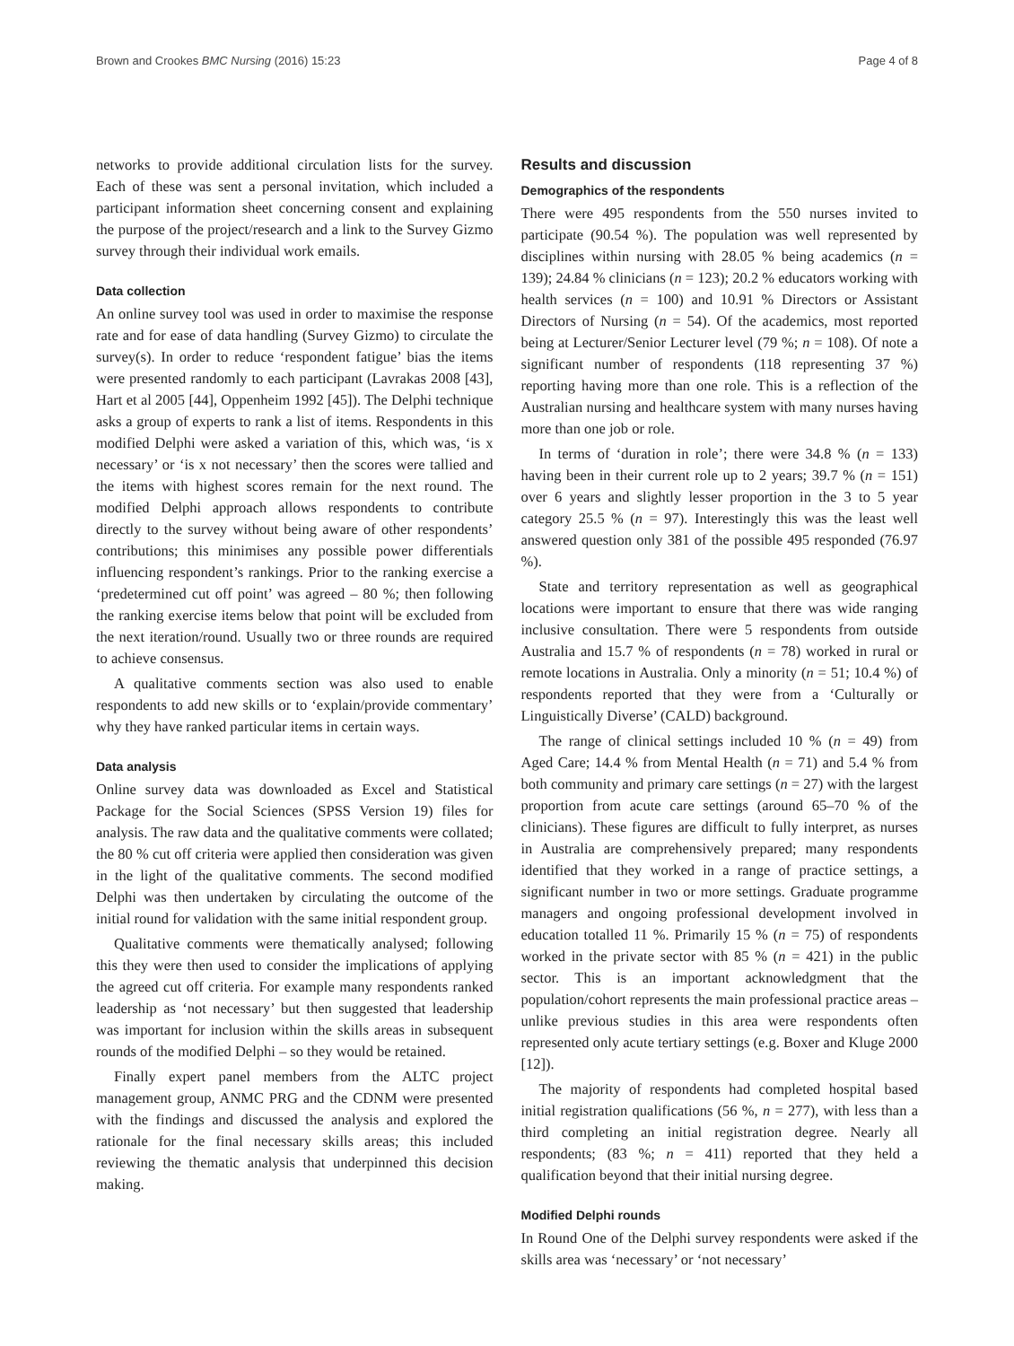Brown and Crookes BMC Nursing (2016) 15:23 Page 4 of 8
networks to provide additional circulation lists for the survey. Each of these was sent a personal invitation, which included a participant information sheet concerning consent and explaining the purpose of the project/research and a link to the Survey Gizmo survey through their individual work emails.
Data collection
An online survey tool was used in order to maximise the response rate and for ease of data handling (Survey Gizmo) to circulate the survey(s). In order to reduce ‘respondent fatigue’ bias the items were presented randomly to each participant (Lavrakas 2008 [43], Hart et al 2005 [44], Oppenheim 1992 [45]). The Delphi technique asks a group of experts to rank a list of items. Respondents in this modified Delphi were asked a variation of this, which was, ‘is x necessary’ or ‘is x not necessary’ then the scores were tallied and the items with highest scores remain for the next round. The modified Delphi approach allows respondents to contribute directly to the survey without being aware of other respondents’ contributions; this minimises any possible power differentials influencing respondent’s rankings. Prior to the ranking exercise a ‘predetermined cut off point’ was agreed – 80 %; then following the ranking exercise items below that point will be excluded from the next iteration/round. Usually two or three rounds are required to achieve consensus.
A qualitative comments section was also used to enable respondents to add new skills or to ‘explain/provide commentary’ why they have ranked particular items in certain ways.
Data analysis
Online survey data was downloaded as Excel and Statistical Package for the Social Sciences (SPSS Version 19) files for analysis. The raw data and the qualitative comments were collated; the 80 % cut off criteria were applied then consideration was given in the light of the qualitative comments. The second modified Delphi was then undertaken by circulating the outcome of the initial round for validation with the same initial respondent group.
Qualitative comments were thematically analysed; following this they were then used to consider the implications of applying the agreed cut off criteria. For example many respondents ranked leadership as ‘not necessary’ but then suggested that leadership was important for inclusion within the skills areas in subsequent rounds of the modified Delphi – so they would be retained.
Finally expert panel members from the ALTC project management group, ANMC PRG and the CDNM were presented with the findings and discussed the analysis and explored the rationale for the final necessary skills areas; this included reviewing the thematic analysis that underpinned this decision making.
Results and discussion
Demographics of the respondents
There were 495 respondents from the 550 nurses invited to participate (90.54 %). The population was well represented by disciplines within nursing with 28.05 % being academics (n = 139); 24.84 % clinicians (n = 123); 20.2 % educators working with health services (n = 100) and 10.91 % Directors or Assistant Directors of Nursing (n = 54). Of the academics, most reported being at Lecturer/Senior Lecturer level (79 %; n = 108). Of note a significant number of respondents (118 representing 37 %) reporting having more than one role. This is a reflection of the Australian nursing and healthcare system with many nurses having more than one job or role.
In terms of ‘duration in role’; there were 34.8 % (n = 133) having been in their current role up to 2 years; 39.7 % (n = 151) over 6 years and slightly lesser proportion in the 3 to 5 year category 25.5 % (n = 97). Interestingly this was the least well answered question only 381 of the possible 495 responded (76.97 %).
State and territory representation as well as geographical locations were important to ensure that there was wide ranging inclusive consultation. There were 5 respondents from outside Australia and 15.7 % of respondents (n = 78) worked in rural or remote locations in Australia. Only a minority (n = 51; 10.4 %) of respondents reported that they were from a ‘Culturally or Linguistically Diverse’ (CALD) background.
The range of clinical settings included 10 % (n = 49) from Aged Care; 14.4 % from Mental Health (n = 71) and 5.4 % from both community and primary care settings (n = 27) with the largest proportion from acute care settings (around 65–70 % of the clinicians). These figures are difficult to fully interpret, as nurses in Australia are comprehensively prepared; many respondents identified that they worked in a range of practice settings, a significant number in two or more settings. Graduate programme managers and ongoing professional development involved in education totalled 11 %. Primarily 15 % (n = 75) of respondents worked in the private sector with 85 % (n = 421) in the public sector. This is an important acknowledgment that the population/cohort represents the main professional practice areas – unlike previous studies in this area were respondents often represented only acute tertiary settings (e.g. Boxer and Kluge 2000 [12]).
The majority of respondents had completed hospital based initial registration qualifications (56 %, n = 277), with less than a third completing an initial registration degree. Nearly all respondents; (83 %; n = 411) reported that they held a qualification beyond that their initial nursing degree.
Modified Delphi rounds
In Round One of the Delphi survey respondents were asked if the skills area was ‘necessary’ or ‘not necessary’